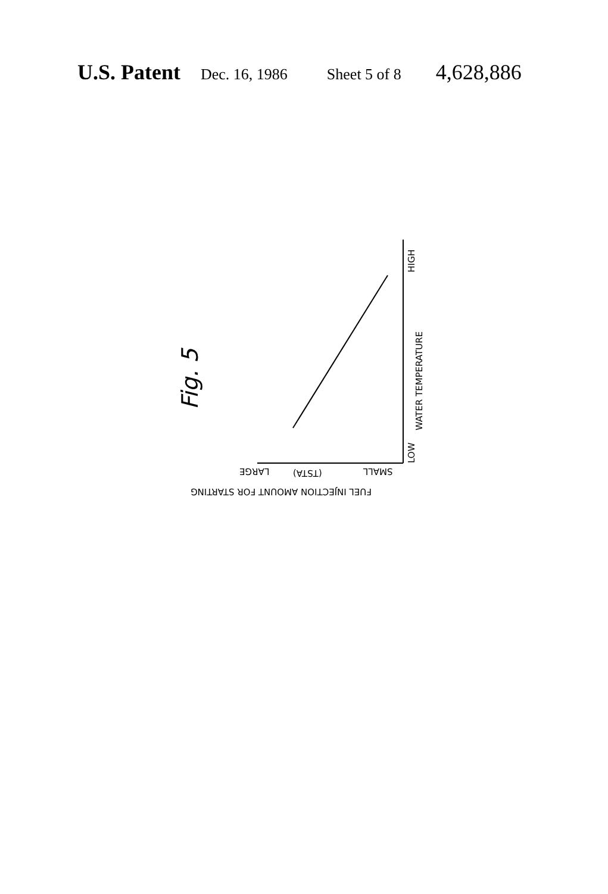U.S. Patent Dec. 16, 1986 Sheet 5 of 8 4,628,886
Fig. 5
LOW
WATER TEMPERATURE
HIGH
SMALL
(TSTA)
LARGE
FUEL INJECTION AMOUNT FOR STARTING